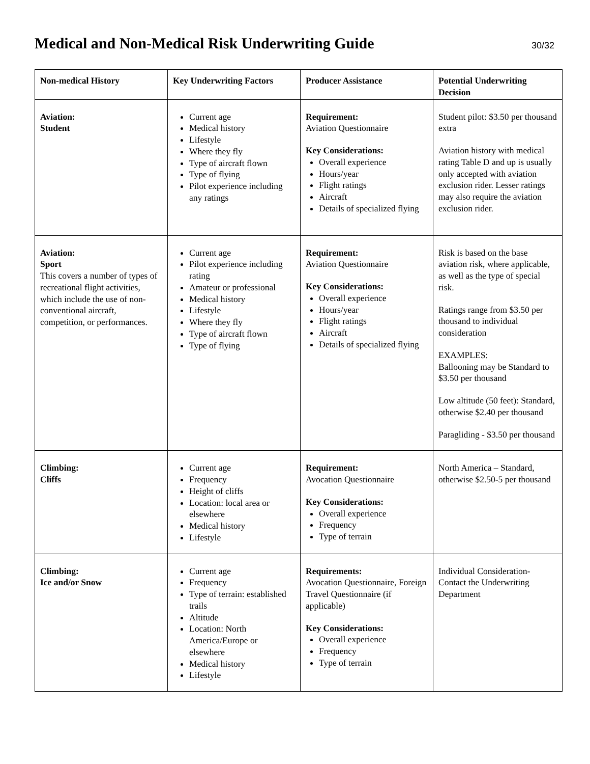Medical and Non-Medical Risk Underwriting Guide
30/32
| Non-medical History | Key Underwriting Factors | Producer Assistance | Potential Underwriting Decision |
| --- | --- | --- | --- |
| Aviation: Student | Current age Medical history Lifestyle Where they fly Type of aircraft flown Type of flying Pilot experience including any ratings | Requirement: Aviation Questionnaire Key Considerations: Overall experience Hours/year Flight ratings Aircraft Details of specialized flying | Student pilot: $3.50 per thousand extra Aviation history with medical rating Table D and up is usually only accepted with aviation exclusion rider. Lesser ratings may also require the aviation exclusion rider. |
| Aviation: Sport This covers a number of types of recreational flight activities, which include the use of non-conventional aircraft, competition, or performances. | Current age Pilot experience including rating Amateur or professional Medical history Lifestyle Where they fly Type of aircraft flown Type of flying | Requirement: Aviation Questionnaire Key Considerations: Overall experience Hours/year Flight ratings Aircraft Details of specialized flying | Risk is based on the base aviation risk, where applicable, as well as the type of special risk. Ratings range from $3.50 per thousand to individual consideration EXAMPLES: Ballooning may be Standard to $3.50 per thousand Low altitude (50 feet): Standard, otherwise $2.40 per thousand Paragliding - $3.50 per thousand |
| Climbing: Cliffs | Current age Frequency Height of cliffs Location: local area or elsewhere Medical history Lifestyle | Requirement: Avocation Questionnaire Key Considerations: Overall experience Frequency Type of terrain | North America – Standard, otherwise $2.50-5 per thousand |
| Climbing: Ice and/or Snow | Current age Frequency Type of terrain: established trails Altitude Location: North America/Europe or elsewhere Medical history Lifestyle | Requirements: Avocation Questionnaire, Foreign Travel Questionnaire (if applicable) Key Considerations: Overall experience Frequency Type of terrain | Individual Consideration-Contact the Underwriting Department |